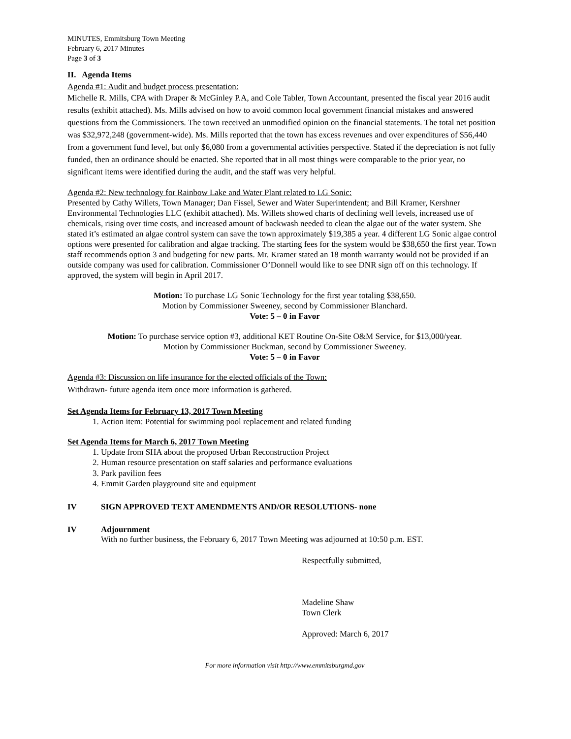MINUTES, Emmitsburg Town Meeting
February 6, 2017 Minutes
Page 3 of 3
II. Agenda Items
Agenda #1: Audit and budget process presentation:
Michelle R. Mills, CPA with Draper & McGinley P.A, and Cole Tabler, Town Accountant, presented the fiscal year 2016 audit results (exhibit attached). Ms. Mills advised on how to avoid common local government financial mistakes and answered questions from the Commissioners. The town received an unmodified opinion on the financial statements. The total net position was $32,972,248 (government-wide). Ms. Mills reported that the town has excess revenues and over expenditures of $56,440 from a government fund level, but only $6,080 from a governmental activities perspective. Stated if the depreciation is not fully funded, then an ordinance should be enacted. She reported that in all most things were comparable to the prior year, no significant items were identified during the audit, and the staff was very helpful.
Agenda #2: New technology for Rainbow Lake and Water Plant related to LG Sonic:
Presented by Cathy Willets, Town Manager; Dan Fissel, Sewer and Water Superintendent; and Bill Kramer, Kershner Environmental Technologies LLC (exhibit attached). Ms. Willets showed charts of declining well levels, increased use of chemicals, rising over time costs, and increased amount of backwash needed to clean the algae out of the water system. She stated it’s estimated an algae control system can save the town approximately $19,385 a year. 4 different LG Sonic algae control options were presented for calibration and algae tracking. The starting fees for the system would be $38,650 the first year. Town staff recommends option 3 and budgeting for new parts. Mr. Kramer stated an 18 month warranty would not be provided if an outside company was used for calibration. Commissioner O’Donnell would like to see DNR sign off on this technology. If approved, the system will begin in April 2017.
Motion: To purchase LG Sonic Technology for the first year totaling $38,650.
Motion by Commissioner Sweeney, second by Commissioner Blanchard.
Vote: 5 – 0 in Favor
Motion: To purchase service option #3, additional KET Routine On-Site O&M Service, for $13,000/year.
Motion by Commissioner Buckman, second by Commissioner Sweeney.
Vote: 5 – 0 in Favor
Agenda #3: Discussion on life insurance for the elected officials of the Town:
Withdrawn- future agenda item once more information is gathered.
Set Agenda Items for February 13, 2017 Town Meeting
1. Action item: Potential for swimming pool replacement and related funding
Set Agenda Items for March 6, 2017 Town Meeting
1. Update from SHA about the proposed Urban Reconstruction Project
2. Human resource presentation on staff salaries and performance evaluations
3. Park pavilion fees
4. Emmit Garden playground site and equipment
IV SIGN APPROVED TEXT AMENDMENTS AND/OR RESOLUTIONS- none
IV Adjournment
With no further business, the February 6, 2017 Town Meeting was adjourned at 10:50 p.m. EST.
Respectfully submitted,
Madeline Shaw
Town Clerk
Approved: March 6, 2017
For more information visit http://www.emmitsburgmd.gov